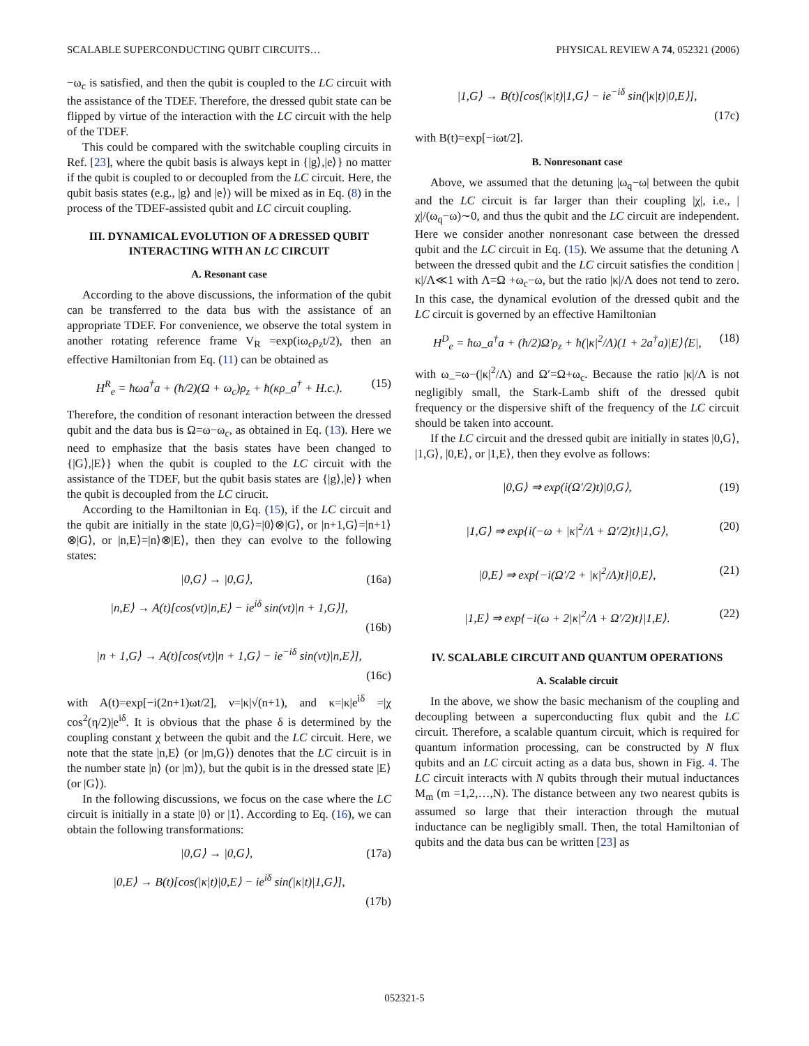SCALABLE SUPERCONDUCTING QUBIT CIRCUITS… PHYSICAL REVIEW A 74, 052321 (2006)
−ω<sub>c</sub> is satisfied, and then the qubit is coupled to the LC circuit with the assistance of the TDEF. Therefore, the dressed qubit state can be flipped by virtue of the interaction with the LC circuit with the help of the TDEF.
This could be compared with the switchable coupling circuits in Ref. [23], where the qubit basis is always kept in {|g⟩,|e⟩} no matter if the qubit is coupled to or decoupled from the LC circuit. Here, the qubit basis states (e.g., |g⟩ and |e⟩) will be mixed as in Eq. (8) in the process of the TDEF-assisted qubit and LC circuit coupling.
III. DYNAMICAL EVOLUTION OF A DRESSED QUBIT INTERACTING WITH AN LC CIRCUIT
A. Resonant case
According to the above discussions, the information of the qubit can be transferred to the data bus with the assistance of an appropriate TDEF. For convenience, we observe the total system in another rotating reference frame V<sub>R</sub> =exp(iω<sub>c</sub>ρ<sub>z</sub>t/2), then an effective Hamiltonian from Eq. (11) can be obtained as
H<sup>R</sup><sub>e</sub> = ħωa<sup>†</sup>a + (ħ/2)(Ω + ω<sub>c</sub>)ρ<sub>z</sub> + ħ(κρ_a<sup>†</sup> + H.c.). (15)
Therefore, the condition of resonant interaction between the dressed qubit and the data bus is Ω=ω−ω<sub>c</sub>, as obtained in Eq. (13). Here we need to emphasize that the basis states have been changed to {|G⟩,|E⟩} when the qubit is coupled to the LC circuit with the assistance of the TDEF, but the qubit basis states are {|g⟩,|e⟩} when the qubit is decoupled from the LC cirucit.
According to the Hamiltonian in Eq. (15), if the LC circuit and the qubit are initially in the state |0,G⟩=|0⟩⊗|G⟩, or |n+1,G⟩=|n+1⟩⊗|G⟩, or |n,E⟩=|n⟩⊗|E⟩, then they can evolve to the following states:
|0,G⟩ → |0,G⟩, (16a)
|n,E⟩ → A(t)[cos(νt)|n,E⟩ − ie<sup>iδ</sup> sin(νt)|n + 1,G⟩],
(16b)
|n + 1,G⟩ → A(t)[cos(νt)|n + 1,G⟩ − ie<sup>−iδ</sup> sin(νt)|n,E⟩],
(16c)
with A(t)=exp[−i(2n+1)ωt/2], ν=|κ|√(n+1), and κ=|κ|e<sup>iδ</sup> =|χ cos<sup>2</sup>(η/2)|e<sup>iδ</sup>. It is obvious that the phase δ is determined by the coupling constant χ between the qubit and the LC circuit. Here, we note that the state |n,E⟩ (or |m,G⟩) denotes that the LC circuit is in the number state |n⟩ (or |m⟩), but the qubit is in the dressed state |E⟩ (or |G⟩).
In the following discussions, we focus on the case where the LC circuit is initially in a state |0⟩ or |1⟩. According to Eq. (16), we can obtain the following transformations:
|0,G⟩ → |0,G⟩, (17a)
|0,E⟩ → B(t)[cos(|κ|t)|0,E⟩ − ie<sup>iδ</sup> sin(|κ|t)|1,G⟩],
(17b)
|1,G⟩ → B(t)[cos(|κ|t)|1,G⟩ − ie<sup>−iδ</sup> sin(|κ|t)|0,E⟩],
(17c)
with B(t)=exp[−iωt/2].
B. Nonresonant case
Above, we assumed that the detuning |ω<sub>q</sub>−ω| between the qubit and the LC circuit is far larger than their coupling |χ|, i.e., |χ|/(ω<sub>q</sub>−ω)∼0, and thus the qubit and the LC circuit are independent. Here we consider another nonresonant case between the dressed qubit and the LC circuit in Eq. (15). We assume that the detuning Λ between the dressed qubit and the LC circuit satisfies the condition |κ|/Λ≪1 with Λ=Ω +ω<sub>c</sub>−ω, but the ratio |κ|/Λ does not tend to zero. In this case, the dynamical evolution of the dressed qubit and the LC circuit is governed by an effective Hamiltonian
H<sup>D</sup><sub>e</sub> = ħω_a<sup>†</sup>a + (ħ/2)Ω′ρ<sub>z</sub> + ħ(|κ|<sup>2</sup>/Λ)(1 + 2a<sup>†</sup>a)|E⟩⟨E|, (18)
with ω_=ω−(|κ|<sup>2</sup>/Λ) and Ω′=Ω+ω<sub>c</sub>. Because the ratio |κ|/Λ is not negligibly small, the Stark-Lamb shift of the dressed qubit frequency or the dispersive shift of the frequency of the LC circuit should be taken into account.
If the LC circuit and the dressed qubit are initially in states |0,G⟩, |1,G⟩, |0,E⟩, or |1,E⟩, then they evolve as follows:
|0,G⟩ ⇒ exp(i(Ω′/2)t)|0,G⟩, (19)
|1,G⟩ ⇒ exp{i(−ω + |κ|<sup>2</sup>/Λ + Ω′/2)t}|1,G⟩, (20)
|0,E⟩ ⇒ exp{−i(Ω′/2 + |κ|<sup>2</sup>/Λ)t}|0,E⟩, (21)
|1,E⟩ ⇒ exp{−i(ω + 2|κ|<sup>2</sup>/Λ + Ω′/2)t}|1,E⟩. (22)
IV. SCALABLE CIRCUIT AND QUANTUM OPERATIONS
A. Scalable circuit
In the above, we show the basic mechanism of the coupling and decoupling between a superconducting flux qubit and the LC circuit. Therefore, a scalable quantum circuit, which is required for quantum information processing, can be constructed by N flux qubits and an LC circuit acting as a data bus, shown in Fig. 4. The LC circuit interacts with N qubits through their mutual inductances M<sub>m</sub> (m =1,2,…,N). The distance between any two nearest qubits is assumed so large that their interaction through the mutual inductance can be negligibly small. Then, the total Hamiltonian of qubits and the data bus can be written [23] as
052321-5